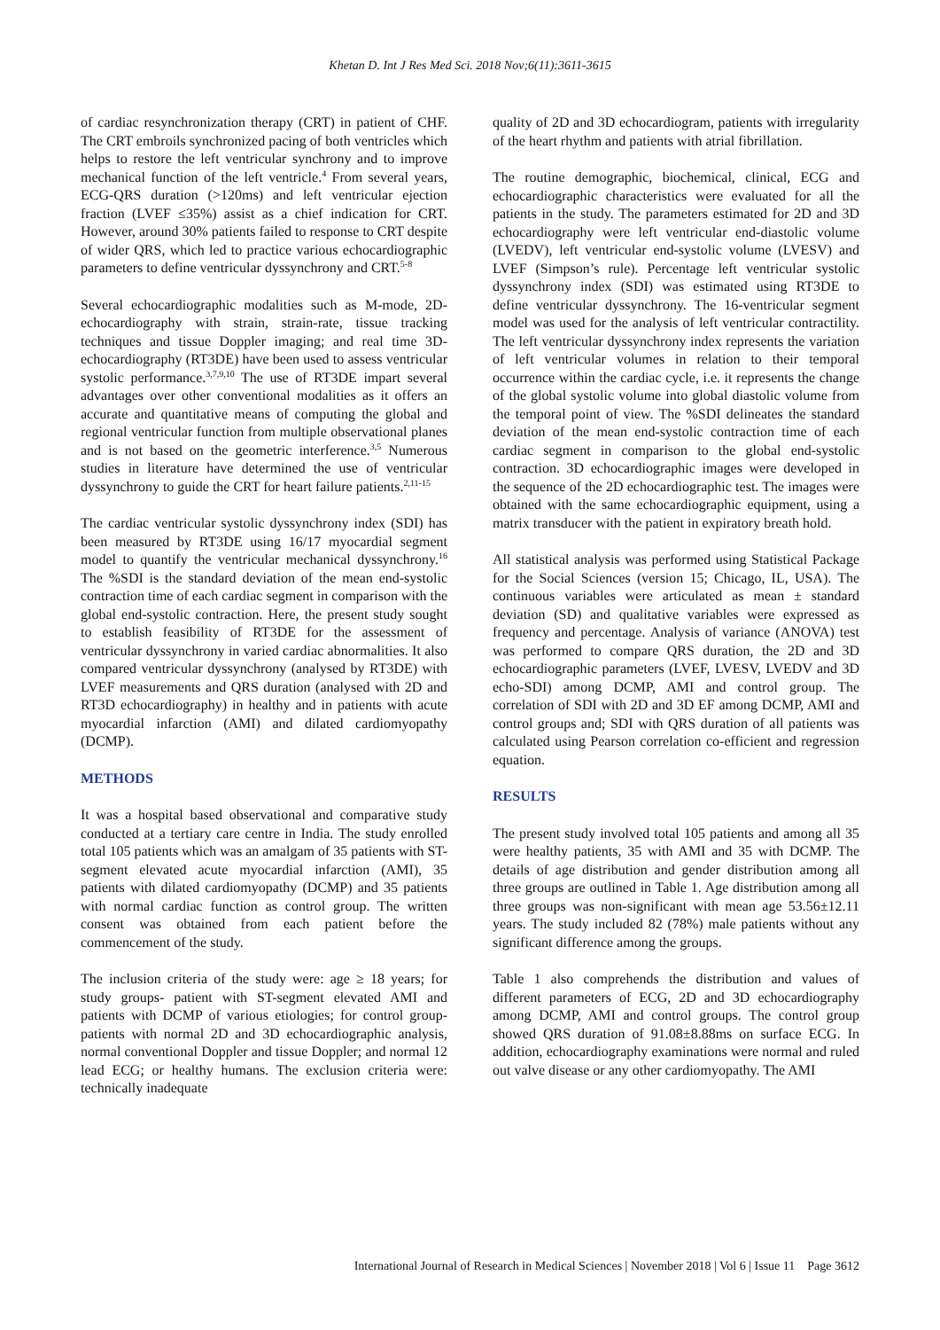Khetan D. Int J Res Med Sci. 2018 Nov;6(11):3611-3615
of cardiac resynchronization therapy (CRT) in patient of CHF. The CRT embroils synchronized pacing of both ventricles which helps to restore the left ventricular synchrony and to improve mechanical function of the left ventricle.<sup>4</sup> From several years, ECG-QRS duration (>120ms) and left ventricular ejection fraction (LVEF ≤35%) assist as a chief indication for CRT. However, around 30% patients failed to response to CRT despite of wider QRS, which led to practice various echocardiographic parameters to define ventricular dyssynchrony and CRT.<sup>5-8</sup>
Several echocardiographic modalities such as M-mode, 2D-echocardiography with strain, strain-rate, tissue tracking techniques and tissue Doppler imaging; and real time 3D-echocardiography (RT3DE) have been used to assess ventricular systolic performance.<sup>3,7,9,10</sup> The use of RT3DE impart several advantages over other conventional modalities as it offers an accurate and quantitative means of computing the global and regional ventricular function from multiple observational planes and is not based on the geometric interference.<sup>3,5</sup> Numerous studies in literature have determined the use of ventricular dyssynchrony to guide the CRT for heart failure patients.<sup>2,11-15</sup>
The cardiac ventricular systolic dyssynchrony index (SDI) has been measured by RT3DE using 16/17 myocardial segment model to quantify the ventricular mechanical dyssynchrony.<sup>16</sup> The %SDI is the standard deviation of the mean end-systolic contraction time of each cardiac segment in comparison with the global end-systolic contraction. Here, the present study sought to establish feasibility of RT3DE for the assessment of ventricular dyssynchrony in varied cardiac abnormalities. It also compared ventricular dyssynchrony (analysed by RT3DE) with LVEF measurements and QRS duration (analysed with 2D and RT3D echocardiography) in healthy and in patients with acute myocardial infarction (AMI) and dilated cardiomyopathy (DCMP).
METHODS
It was a hospital based observational and comparative study conducted at a tertiary care centre in India. The study enrolled total 105 patients which was an amalgam of 35 patients with ST-segment elevated acute myocardial infarction (AMI), 35 patients with dilated cardiomyopathy (DCMP) and 35 patients with normal cardiac function as control group. The written consent was obtained from each patient before the commencement of the study.
The inclusion criteria of the study were: age ≥ 18 years; for study groups- patient with ST-segment elevated AMI and patients with DCMP of various etiologies; for control group-patients with normal 2D and 3D echocardiographic analysis, normal conventional Doppler and tissue Doppler; and normal 12 lead ECG; or healthy humans. The exclusion criteria were: technically inadequate
quality of 2D and 3D echocardiogram, patients with irregularity of the heart rhythm and patients with atrial fibrillation.
The routine demographic, biochemical, clinical, ECG and echocardiographic characteristics were evaluated for all the patients in the study. The parameters estimated for 2D and 3D echocardiography were left ventricular end-diastolic volume (LVEDV), left ventricular end-systolic volume (LVESV) and LVEF (Simpson’s rule). Percentage left ventricular systolic dyssynchrony index (SDI) was estimated using RT3DE to define ventricular dyssynchrony. The 16-ventricular segment model was used for the analysis of left ventricular contractility. The left ventricular dyssynchrony index represents the variation of left ventricular volumes in relation to their temporal occurrence within the cardiac cycle, i.e. it represents the change of the global systolic volume into global diastolic volume from the temporal point of view. The %SDI delineates the standard deviation of the mean end-systolic contraction time of each cardiac segment in comparison to the global end-systolic contraction. 3D echocardiographic images were developed in the sequence of the 2D echocardiographic test. The images were obtained with the same echocardiographic equipment, using a matrix transducer with the patient in expiratory breath hold.
All statistical analysis was performed using Statistical Package for the Social Sciences (version 15; Chicago, IL, USA). The continuous variables were articulated as mean ± standard deviation (SD) and qualitative variables were expressed as frequency and percentage. Analysis of variance (ANOVA) test was performed to compare QRS duration, the 2D and 3D echocardiographic parameters (LVEF, LVESV, LVEDV and 3D echo-SDI) among DCMP, AMI and control group. The correlation of SDI with 2D and 3D EF among DCMP, AMI and control groups and; SDI with QRS duration of all patients was calculated using Pearson correlation co-efficient and regression equation.
RESULTS
The present study involved total 105 patients and among all 35 were healthy patients, 35 with AMI and 35 with DCMP. The details of age distribution and gender distribution among all three groups are outlined in Table 1. Age distribution among all three groups was non-significant with mean age 53.56±12.11 years. The study included 82 (78%) male patients without any significant difference among the groups.
Table 1 also comprehends the distribution and values of different parameters of ECG, 2D and 3D echocardiography among DCMP, AMI and control groups. The control group showed QRS duration of 91.08±8.88ms on surface ECG. In addition, echocardiography examinations were normal and ruled out valve disease or any other cardiomyopathy. The AMI
International Journal of Research in Medical Sciences | November 2018 | Vol 6 | Issue 11 Page 3612